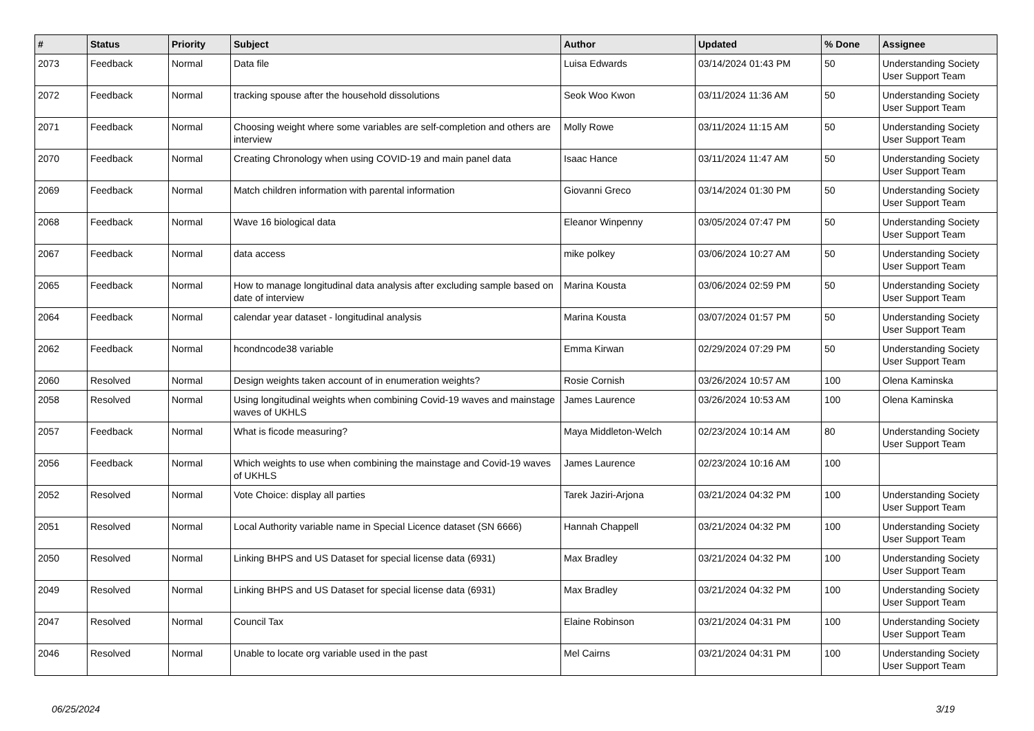| # | Status | Priority | Subject | Author | Updated | % Done | Assignee |
| --- | --- | --- | --- | --- | --- | --- | --- |
| 2073 | Feedback | Normal | Data file | Luisa Edwards | 03/14/2024 01:43 PM | 50 | Understanding Society User Support Team |
| 2072 | Feedback | Normal | tracking spouse after the household dissolutions | Seok Woo Kwon | 03/11/2024 11:36 AM | 50 | Understanding Society User Support Team |
| 2071 | Feedback | Normal | Choosing weight where some variables are self-completion and others are interview | Molly Rowe | 03/11/2024 11:15 AM | 50 | Understanding Society User Support Team |
| 2070 | Feedback | Normal | Creating Chronology when using COVID-19 and main panel data | Isaac Hance | 03/11/2024 11:47 AM | 50 | Understanding Society User Support Team |
| 2069 | Feedback | Normal | Match children information with parental information | Giovanni Greco | 03/14/2024 01:30 PM | 50 | Understanding Society User Support Team |
| 2068 | Feedback | Normal | Wave 16 biological data | Eleanor Winpenny | 03/05/2024 07:47 PM | 50 | Understanding Society User Support Team |
| 2067 | Feedback | Normal | data access | mike polkey | 03/06/2024 10:27 AM | 50 | Understanding Society User Support Team |
| 2065 | Feedback | Normal | How to manage longitudinal data analysis after excluding sample based on date of interview | Marina Kousta | 03/06/2024 02:59 PM | 50 | Understanding Society User Support Team |
| 2064 | Feedback | Normal | calendar year dataset - longitudinal analysis | Marina Kousta | 03/07/2024 01:57 PM | 50 | Understanding Society User Support Team |
| 2062 | Feedback | Normal | hcondncode38 variable | Emma Kirwan | 02/29/2024 07:29 PM | 50 | Understanding Society User Support Team |
| 2060 | Resolved | Normal | Design weights taken account of in enumeration weights? | Rosie Cornish | 03/26/2024 10:57 AM | 100 | Olena Kaminska |
| 2058 | Resolved | Normal | Using longitudinal weights when combining Covid-19 waves and mainstage waves of UKHLS | James Laurence | 03/26/2024 10:53 AM | 100 | Olena Kaminska |
| 2057 | Feedback | Normal | What is ficode measuring? | Maya Middleton-Welch | 02/23/2024 10:14 AM | 80 | Understanding Society User Support Team |
| 2056 | Feedback | Normal | Which weights to use when combining the mainstage and Covid-19 waves of UKHLS | James Laurence | 02/23/2024 10:16 AM | 100 | |
| 2052 | Resolved | Normal | Vote Choice: display all parties | Tarek Jaziri-Arjona | 03/21/2024 04:32 PM | 100 | Understanding Society User Support Team |
| 2051 | Resolved | Normal | Local Authority variable name in Special Licence dataset (SN 6666) | Hannah Chappell | 03/21/2024 04:32 PM | 100 | Understanding Society User Support Team |
| 2050 | Resolved | Normal | Linking BHPS and US Dataset for special license data (6931) | Max Bradley | 03/21/2024 04:32 PM | 100 | Understanding Society User Support Team |
| 2049 | Resolved | Normal | Linking BHPS and US Dataset for special license data (6931) | Max Bradley | 03/21/2024 04:32 PM | 100 | Understanding Society User Support Team |
| 2047 | Resolved | Normal | Council Tax | Elaine Robinson | 03/21/2024 04:31 PM | 100 | Understanding Society User Support Team |
| 2046 | Resolved | Normal | Unable to locate org variable used in the past | Mel Cairns | 03/21/2024 04:31 PM | 100 | Understanding Society User Support Team |
06/25/2024 3/19